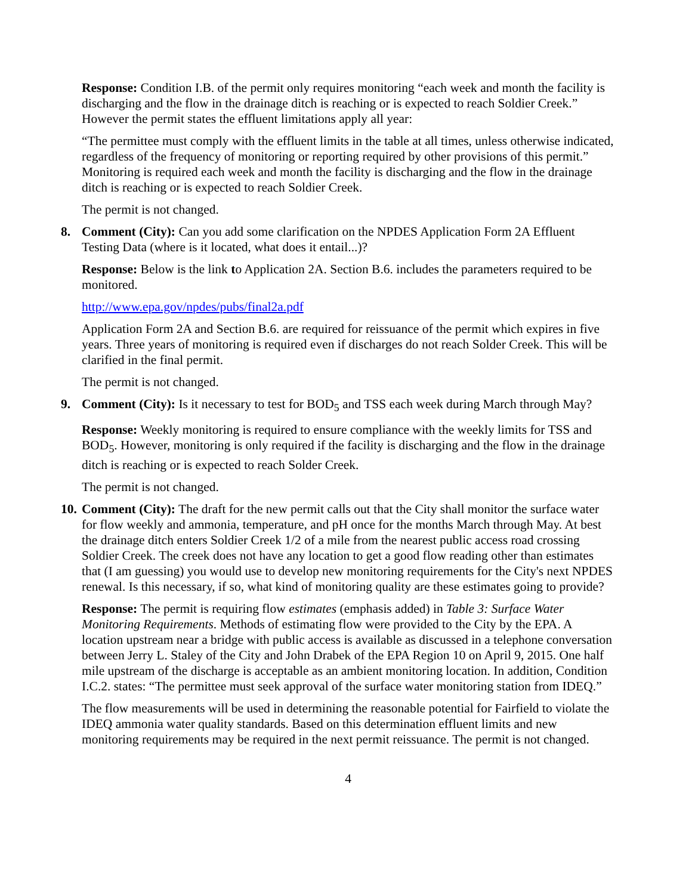Response: Condition I.B. of the permit only requires monitoring “each week and month the facility is discharging and the flow in the drainage ditch is reaching or is expected to reach Soldier Creek.” However the permit states the effluent limitations apply all year:
“The permittee must comply with the effluent limits in the table at all times, unless otherwise indicated, regardless of the frequency of monitoring or reporting required by other provisions of this permit.” Monitoring is required each week and month the facility is discharging and the flow in the drainage ditch is reaching or is expected to reach Soldier Creek.
The permit is not changed.
8. Comment (City): Can you add some clarification on the NPDES Application Form 2A Effluent Testing Data (where is it located, what does it entail...)?
Response: Below is the link to Application 2A. Section B.6. includes the parameters required to be monitored.
http://www.epa.gov/npdes/pubs/final2a.pdf
Application Form 2A and Section B.6. are required for reissuance of the permit which expires in five years. Three years of monitoring is required even if discharges do not reach Solder Creek. This will be clarified in the final permit.
The permit is not changed.
9. Comment (City): Is it necessary to test for BOD<sub>5</sub> and TSS each week during March through May?
Response: Weekly monitoring is required to ensure compliance with the weekly limits for TSS and BOD<sub>5</sub>. However, monitoring is only required if the facility is discharging and the flow in the drainage ditch is reaching or is expected to reach Solder Creek.
The permit is not changed.
10.
Comment (City): The draft for the new permit calls out that the City shall monitor the surface water for flow weekly and ammonia, temperature, and pH once for the months March through May. At best the drainage ditch enters Soldier Creek 1/2 of a mile from the nearest public access road crossing Soldier Creek. The creek does not have any location to get a good flow reading other than estimates that (I am guessing) you would use to develop new monitoring requirements for the City's next NPDES renewal. Is this necessary, if so, what kind of monitoring quality are these estimates going to provide?
Response: The permit is requiring flow estimates (emphasis added) in Table 3: Surface Water Monitoring Requirements. Methods of estimating flow were provided to the City by the EPA. A location upstream near a bridge with public access is available as discussed in a telephone conversation between Jerry L. Staley of the City and John Drabek of the EPA Region 10 on April 9, 2015. One half mile upstream of the discharge is acceptable as an ambient monitoring location. In addition, Condition I.C.2. states: “The permittee must seek approval of the surface water monitoring station from IDEQ.”
The flow measurements will be used in determining the reasonable potential for Fairfield to violate the IDEQ ammonia water quality standards. Based on this determination effluent limits and new monitoring requirements may be required in the next permit reissuance. The permit is not changed.
4